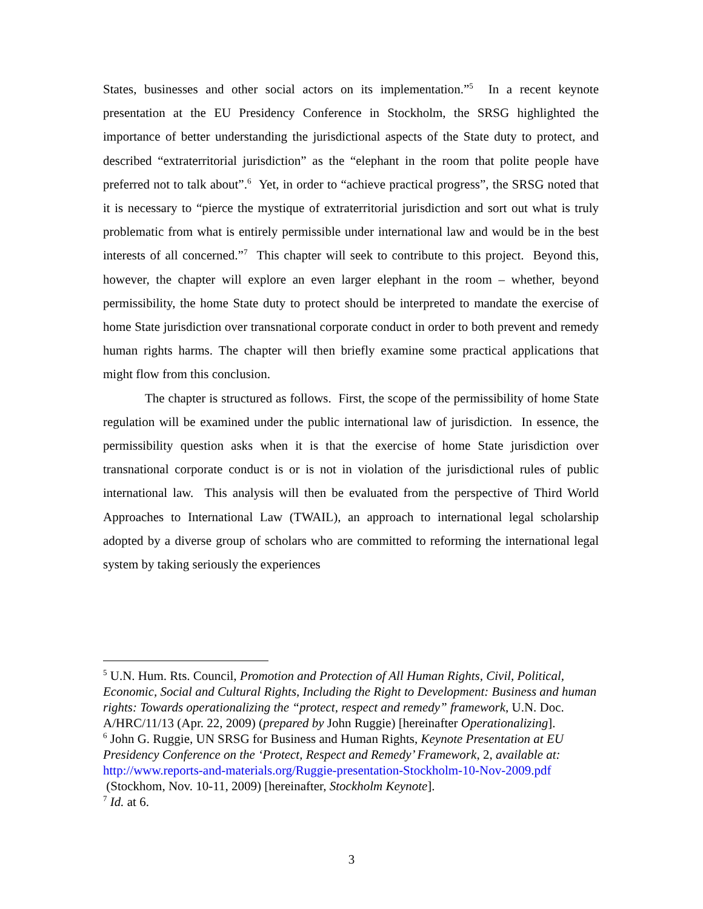States, businesses and other social actors on its implementation.”<sup>5</sup> In a recent keynote presentation at the EU Presidency Conference in Stockholm, the SRSG highlighted the importance of better understanding the jurisdictional aspects of the State duty to protect, and described “extraterritorial jurisdiction” as the “elephant in the room that polite people have preferred not to talk about”.<sup>6</sup> Yet, in order to “achieve practical progress”, the SRSG noted that it is necessary to “pierce the mystique of extraterritorial jurisdiction and sort out what is truly problematic from what is entirely permissible under international law and would be in the best interests of all concerned.”<sup>7</sup> This chapter will seek to contribute to this project. Beyond this, however, the chapter will explore an even larger elephant in the room – whether, beyond permissibility, the home State duty to protect should be interpreted to mandate the exercise of home State jurisdiction over transnational corporate conduct in order to both prevent and remedy human rights harms. The chapter will then briefly examine some practical applications that might flow from this conclusion.
The chapter is structured as follows. First, the scope of the permissibility of home State regulation will be examined under the public international law of jurisdiction. In essence, the permissibility question asks when it is that the exercise of home State jurisdiction over transnational corporate conduct is or is not in violation of the jurisdictional rules of public international law. This analysis will then be evaluated from the perspective of Third World Approaches to International Law (TWAIL), an approach to international legal scholarship adopted by a diverse group of scholars who are committed to reforming the international legal system by taking seriously the experiences
<sup>5</sup> U.N. Hum. Rts. Council, Promotion and Protection of All Human Rights, Civil, Political, Economic, Social and Cultural Rights, Including the Right to Development: Business and human rights: Towards operationalizing the “protect, respect and remedy” framework, U.N. Doc. A/HRC/11/13 (Apr. 22, 2009) (prepared by John Ruggie) [hereinafter Operationalizing].
<sup>6</sup> John G. Ruggie, UN SRSG for Business and Human Rights, Keynote Presentation at EU Presidency Conference on the ‘Protect, Respect and Remedy’ Framework, 2, available at: http://www.reports-and-materials.org/Ruggie-presentation-Stockholm-10-Nov-2009.pdf (Stockhom, Nov. 10-11, 2009) [hereinafter, Stockholm Keynote].
<sup>7</sup> Id. at 6.
3